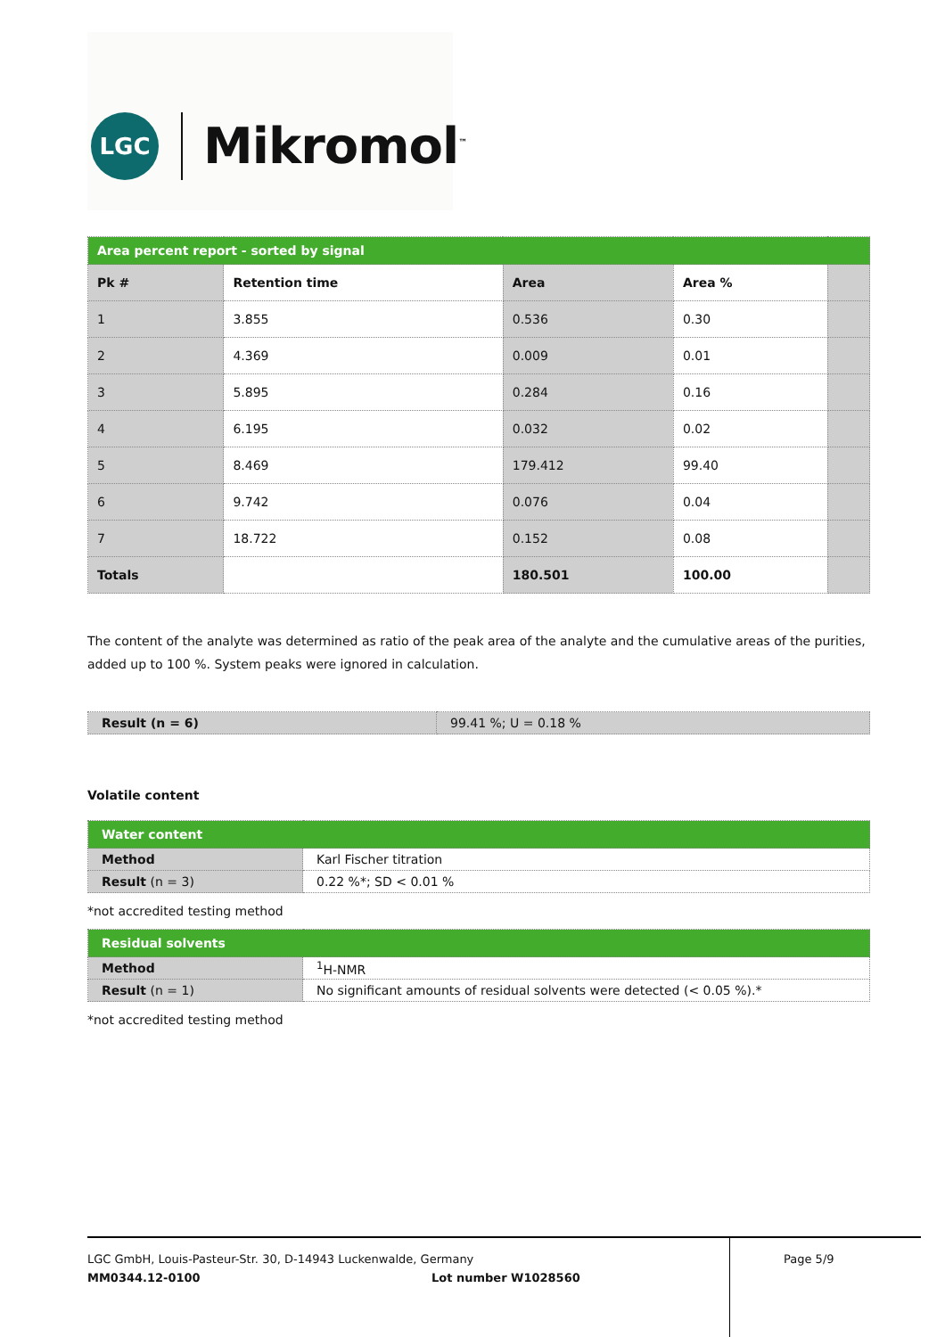LGC Mikromol<sup>™</sup>
| Area percent report - sorted by signal | | | | |
| Pk # | Retention time | Area | Area % | |
| 1 | 3.855 | 0.536 | 0.30 | |
| 2 | 4.369 | 0.009 | 0.01 | |
| 3 | 5.895 | 0.284 | 0.16 | |
| 4 | 6.195 | 0.032 | 0.02 | |
| 5 | 8.469 | 179.412 | 99.40 | |
| 6 | 9.742 | 0.076 | 0.04 | |
| 7 | 18.722 | 0.152 | 0.08 | |
| Totals | | 180.501 | 100.00 | |
The content of the analyte was determined as ratio of the peak area of the analyte and the cumulative areas of the purities, added up to 100 %. System peaks were ignored in calculation.
| Result (n = 6) | 99.41 %; U = 0.18 % |
Volatile content
| Water content | |
| Method | Karl Fischer titration |
| Result (n = 3) | 0.22 %*; SD < 0.01 % |
*not accredited testing method
| Residual solvents | |
| Method | <sup>1</sup>H-NMR |
| Result (n = 1) | No significant amounts of residual solvents were detected (< 0.05 %).* |
*not accredited testing method
LGC GmbH, Louis-Pasteur-Str. 30, D-14943 Luckenwalde, Germany
MM0344.12-0100 Lot number W1028560
Page 5/9